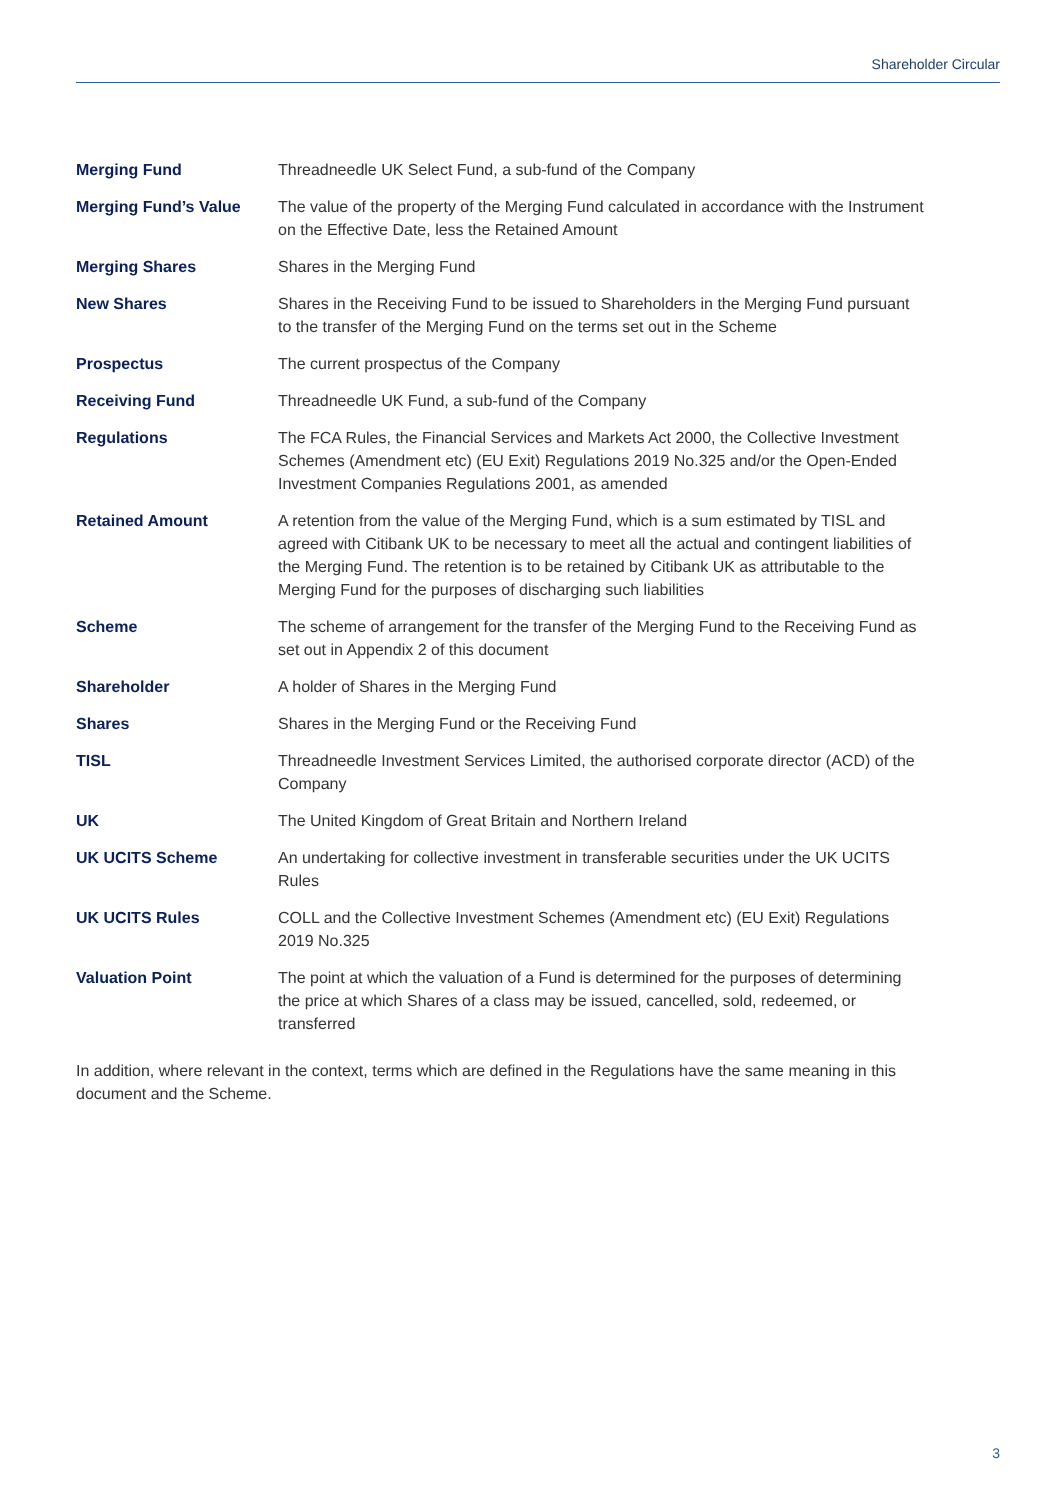Shareholder Circular
| Merging Fund | Threadneedle UK Select Fund, a sub-fund of the Company |
| Merging Fund’s Value | The value of the property of the Merging Fund calculated in accordance with the Instrument on the Effective Date, less the Retained Amount |
| Merging Shares | Shares in the Merging Fund |
| New Shares | Shares in the Receiving Fund to be issued to Shareholders in the Merging Fund pursuant to the transfer of the Merging Fund on the terms set out in the Scheme |
| Prospectus | The current prospectus of the Company |
| Receiving Fund | Threadneedle UK Fund, a sub-fund of the Company |
| Regulations | The FCA Rules, the Financial Services and Markets Act 2000, the Collective Investment Schemes (Amendment etc) (EU Exit) Regulations 2019 No.325 and/or the Open-Ended Investment Companies Regulations 2001, as amended |
| Retained Amount | A retention from the value of the Merging Fund, which is a sum estimated by TISL and agreed with Citibank UK to be necessary to meet all the actual and contingent liabilities of the Merging Fund. The retention is to be retained by Citibank UK as attributable to the Merging Fund for the purposes of discharging such liabilities |
| Scheme | The scheme of arrangement for the transfer of the Merging Fund to the Receiving Fund as set out in Appendix 2 of this document |
| Shareholder | A holder of Shares in the Merging Fund |
| Shares | Shares in the Merging Fund or the Receiving Fund |
| TISL | Threadneedle Investment Services Limited, the authorised corporate director (ACD) of the Company |
| UK | The United Kingdom of Great Britain and Northern Ireland |
| UK UCITS Scheme | An undertaking for collective investment in transferable securities under the UK UCITS Rules |
| UK UCITS Rules | COLL and the Collective Investment Schemes (Amendment etc) (EU Exit) Regulations 2019 No.325 |
| Valuation Point | The point at which the valuation of a Fund is determined for the purposes of determining the price at which Shares of a class may be issued, cancelled, sold, redeemed, or transferred |
In addition, where relevant in the context, terms which are defined in the Regulations have the same meaning in this document and the Scheme.
3